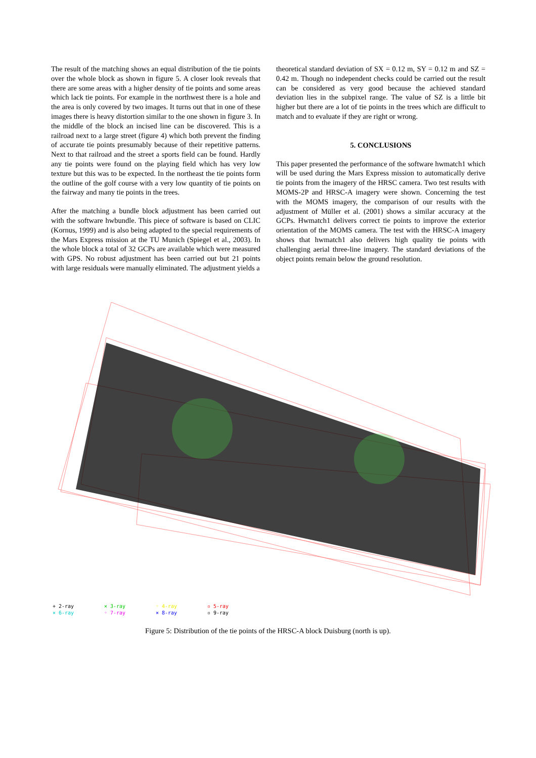The result of the matching shows an equal distribution of the tie points over the whole block as shown in figure 5. A closer look reveals that there are some areas with a higher density of tie points and some areas which lack tie points. For example in the northwest there is a hole and the area is only covered by two images. It turns out that in one of these images there is heavy distortion similar to the one shown in figure 3. In the middle of the block an incised line can be discovered. This is a railroad next to a large street (figure 4) which both prevent the finding of accurate tie points presumably because of their repetitive patterns. Next to that railroad and the street a sports field can be found. Hardly any tie points were found on the playing field which has very low texture but this was to be expected. In the northeast the tie points form the outline of the golf course with a very low quantity of tie points on the fairway and many tie points in the trees.
After the matching a bundle block adjustment has been carried out with the software hwbundle. This piece of software is based on CLIC (Kornus, 1999) and is also being adapted to the special requirements of the Mars Express mission at the TU Munich (Spiegel et al., 2003). In the whole block a total of 32 GCPs are available which were measured with GPS. No robust adjustment has been carried out but 21 points with large residuals were manually eliminated. The adjustment yields a
theoretical standard deviation of SX = 0.12 m, SY = 0.12 m and SZ = 0.42 m. Though no independent checks could be carried out the result can be considered as very good because the achieved standard deviation lies in the subpixel range. The value of SZ is a little bit higher but there are a lot of tie points in the trees which are difficult to match and to evaluate if they are right or wrong.
5. CONCLUSIONS
This paper presented the performance of the software hwmatch1 which will be used during the Mars Express mission to automatically derive tie points from the imagery of the HRSC camera. Two test results with MOMS-2P and HRSC-A imagery were shown. Concerning the test with the MOMS imagery, the comparison of our results with the adjustment of Müller et al. (2001) shows a similar accuracy at the GCPs. Hwmatch1 delivers correct tie points to improve the exterior orientation of the MOMS camera. The test with the HRSC-A imagery shows that hwmatch1 also delivers high quality tie points with challenging aerial three-line imagery. The standard deviations of the object points remain below the ground resolution.
+ 2-ray × 3-ray ◦ 4-ray ▫ 5-ray × 6-ray ◦ 7-ray × 8-ray ▫ 9-ray
Figure 5: Distribution of the tie points of the HRSC-A block Duisburg (north is up).